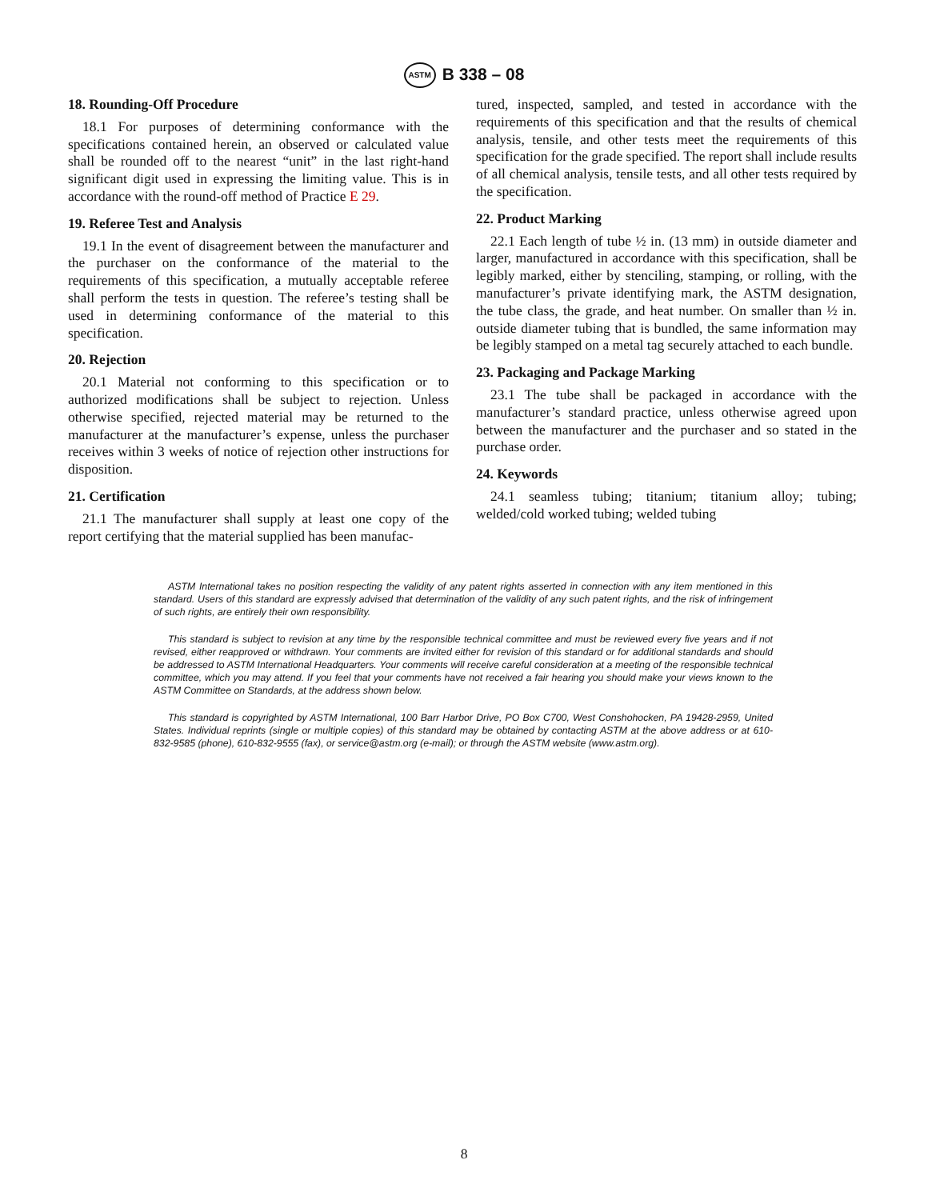ASTM B 338 – 08
18. Rounding-Off Procedure
18.1 For purposes of determining conformance with the specifications contained herein, an observed or calculated value shall be rounded off to the nearest “unit” in the last right-hand significant digit used in expressing the limiting value. This is in accordance with the round-off method of Practice E 29.
19. Referee Test and Analysis
19.1 In the event of disagreement between the manufacturer and the purchaser on the conformance of the material to the requirements of this specification, a mutually acceptable referee shall perform the tests in question. The referee’s testing shall be used in determining conformance of the material to this specification.
20. Rejection
20.1 Material not conforming to this specification or to authorized modifications shall be subject to rejection. Unless otherwise specified, rejected material may be returned to the manufacturer at the manufacturer’s expense, unless the purchaser receives within 3 weeks of notice of rejection other instructions for disposition.
21. Certification
21.1 The manufacturer shall supply at least one copy of the report certifying that the material supplied has been manufac-
tured, inspected, sampled, and tested in accordance with the requirements of this specification and that the results of chemical analysis, tensile, and other tests meet the requirements of this specification for the grade specified. The report shall include results of all chemical analysis, tensile tests, and all other tests required by the specification.
22. Product Marking
22.1 Each length of tube ½ in. (13 mm) in outside diameter and larger, manufactured in accordance with this specification, shall be legibly marked, either by stenciling, stamping, or rolling, with the manufacturer’s private identifying mark, the ASTM designation, the tube class, the grade, and heat number. On smaller than ½ in. outside diameter tubing that is bundled, the same information may be legibly stamped on a metal tag securely attached to each bundle.
23. Packaging and Package Marking
23.1 The tube shall be packaged in accordance with the manufacturer’s standard practice, unless otherwise agreed upon between the manufacturer and the purchaser and so stated in the purchase order.
24. Keywords
24.1 seamless tubing; titanium; titanium alloy; tubing; welded/cold worked tubing; welded tubing
ASTM International takes no position respecting the validity of any patent rights asserted in connection with any item mentioned in this standard. Users of this standard are expressly advised that determination of the validity of any such patent rights, and the risk of infringement of such rights, are entirely their own responsibility.
This standard is subject to revision at any time by the responsible technical committee and must be reviewed every five years and if not revised, either reapproved or withdrawn. Your comments are invited either for revision of this standard or for additional standards and should be addressed to ASTM International Headquarters. Your comments will receive careful consideration at a meeting of the responsible technical committee, which you may attend. If you feel that your comments have not received a fair hearing you should make your views known to the ASTM Committee on Standards, at the address shown below.
This standard is copyrighted by ASTM International, 100 Barr Harbor Drive, PO Box C700, West Conshohocken, PA 19428-2959, United States. Individual reprints (single or multiple copies) of this standard may be obtained by contacting ASTM at the above address or at 610-832-9585 (phone), 610-832-9555 (fax), or service@astm.org (e-mail); or through the ASTM website (www.astm.org).
8